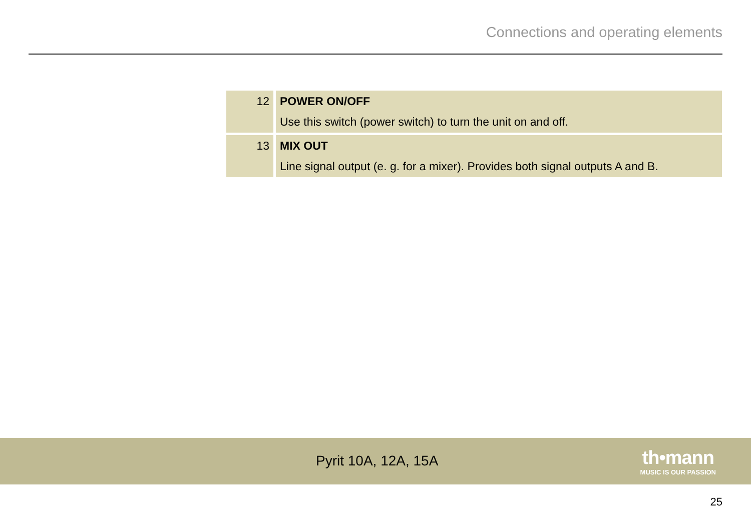Connections and operating elements
| 12 | POWER ON/OFF Use this switch (power switch) to turn the unit on and off. |
| 13 | MIX OUT Line signal output (e. g. for a mixer). Provides both signal outputs A and B. |
Pyrit 10A, 12A, 15A
th•mann
MUSIC IS OUR PASSION
25